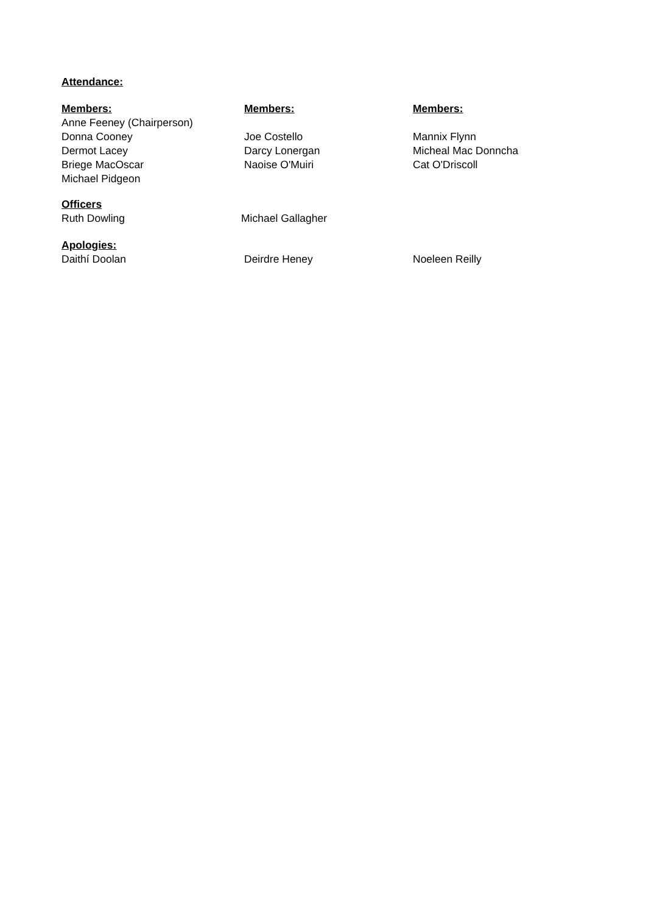Attendance:
Members: Members: Members:
Anne Feeney (Chairperson)
Donna Cooney Joe Costello Mannix Flynn
Dermot Lacey Darcy Lonergan Micheal Mac Donncha
Briege MacOscar Naoise O'Muiri Cat O'Driscoll
Michael Pidgeon
Officers
Ruth Dowling Michael Gallagher
Apologies:
Daithí Doolan Deirdre Heney Noeleen Reilly